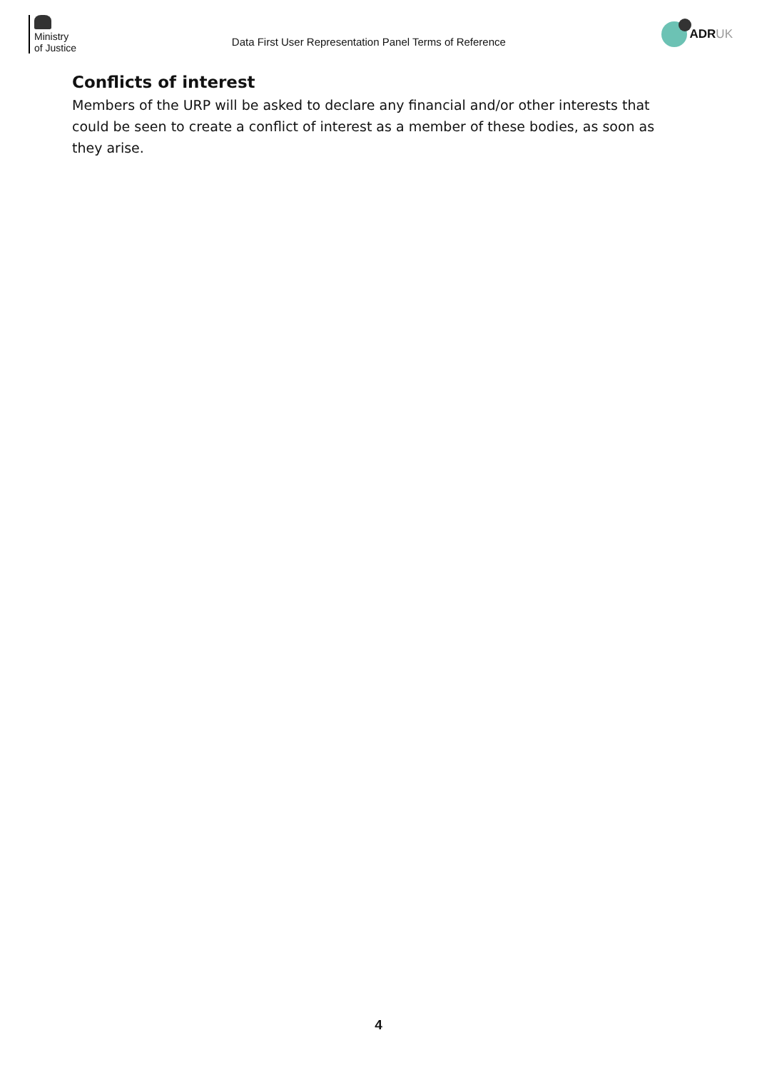Ministry
of Justice
Data First User Representation Panel Terms of Reference
ADR UK
Conflicts of interest
Members of the URP will be asked to declare any financial and/or other interests that could be seen to create a conflict of interest as a member of these bodies, as soon as they arise.
4